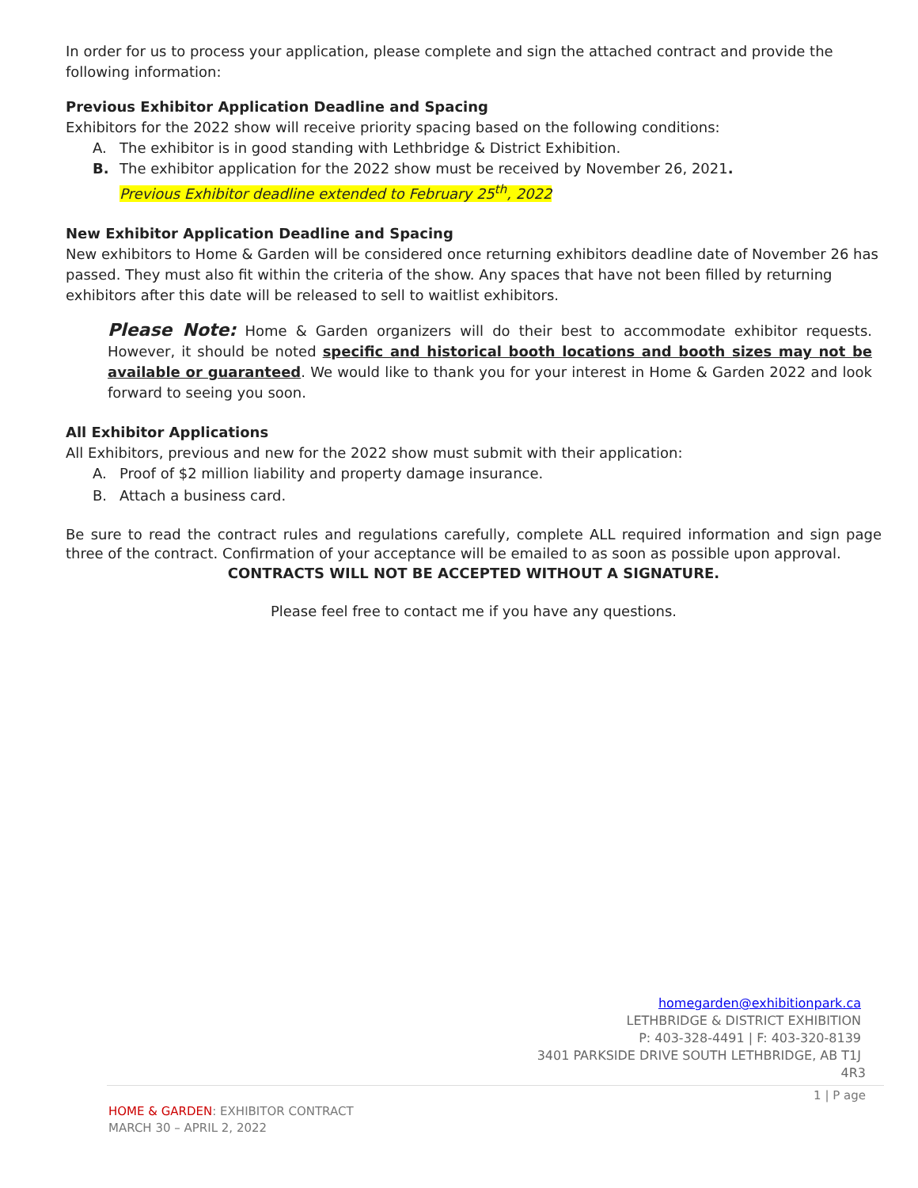In order for us to process your application, please complete and sign the attached contract and provide the following information:
Previous Exhibitor Application Deadline and Spacing
Exhibitors for the 2022 show will receive priority spacing based on the following conditions:
A. The exhibitor is in good standing with Lethbridge & District Exhibition.
B. The exhibitor application for the 2022 show must be received by November 26, 2021.
Previous Exhibitor deadline extended to February 25<sup>th</sup>, 2022
New Exhibitor Application Deadline and Spacing
New exhibitors to Home & Garden will be considered once returning exhibitors deadline date of November 26 has passed. They must also fit within the criteria of the show. Any spaces that have not been filled by returning exhibitors after this date will be released to sell to waitlist exhibitors.
Please Note: Home & Garden organizers will do their best to accommodate exhibitor requests. However, it should be noted specific and historical booth locations and booth sizes may not be available or guaranteed. We would like to thank you for your interest in Home & Garden 2022 and look forward to seeing you soon.
All Exhibitor Applications
All Exhibitors, previous and new for the 2022 show must submit with their application:
A. Proof of $2 million liability and property damage insurance.
B. Attach a business card.
Be sure to read the contract rules and regulations carefully, complete ALL required information and sign page three of the contract. Confirmation of your acceptance will be emailed to as soon as possible upon approval.
CONTRACTS WILL NOT BE ACCEPTED WITHOUT A SIGNATURE.
Please feel free to contact me if you have any questions.
homegarden@exhibitionpark.ca
LETHBRIDGE & DISTRICT EXHIBITION
P: 403-328-4491 | F: 403-320-8139
3401 PARKSIDE DRIVE SOUTH LETHBRIDGE, AB T1J 4R3
1 | P age
HOME & GARDEN: EXHIBITOR CONTRACT
MARCH 30 – APRIL 2, 2022